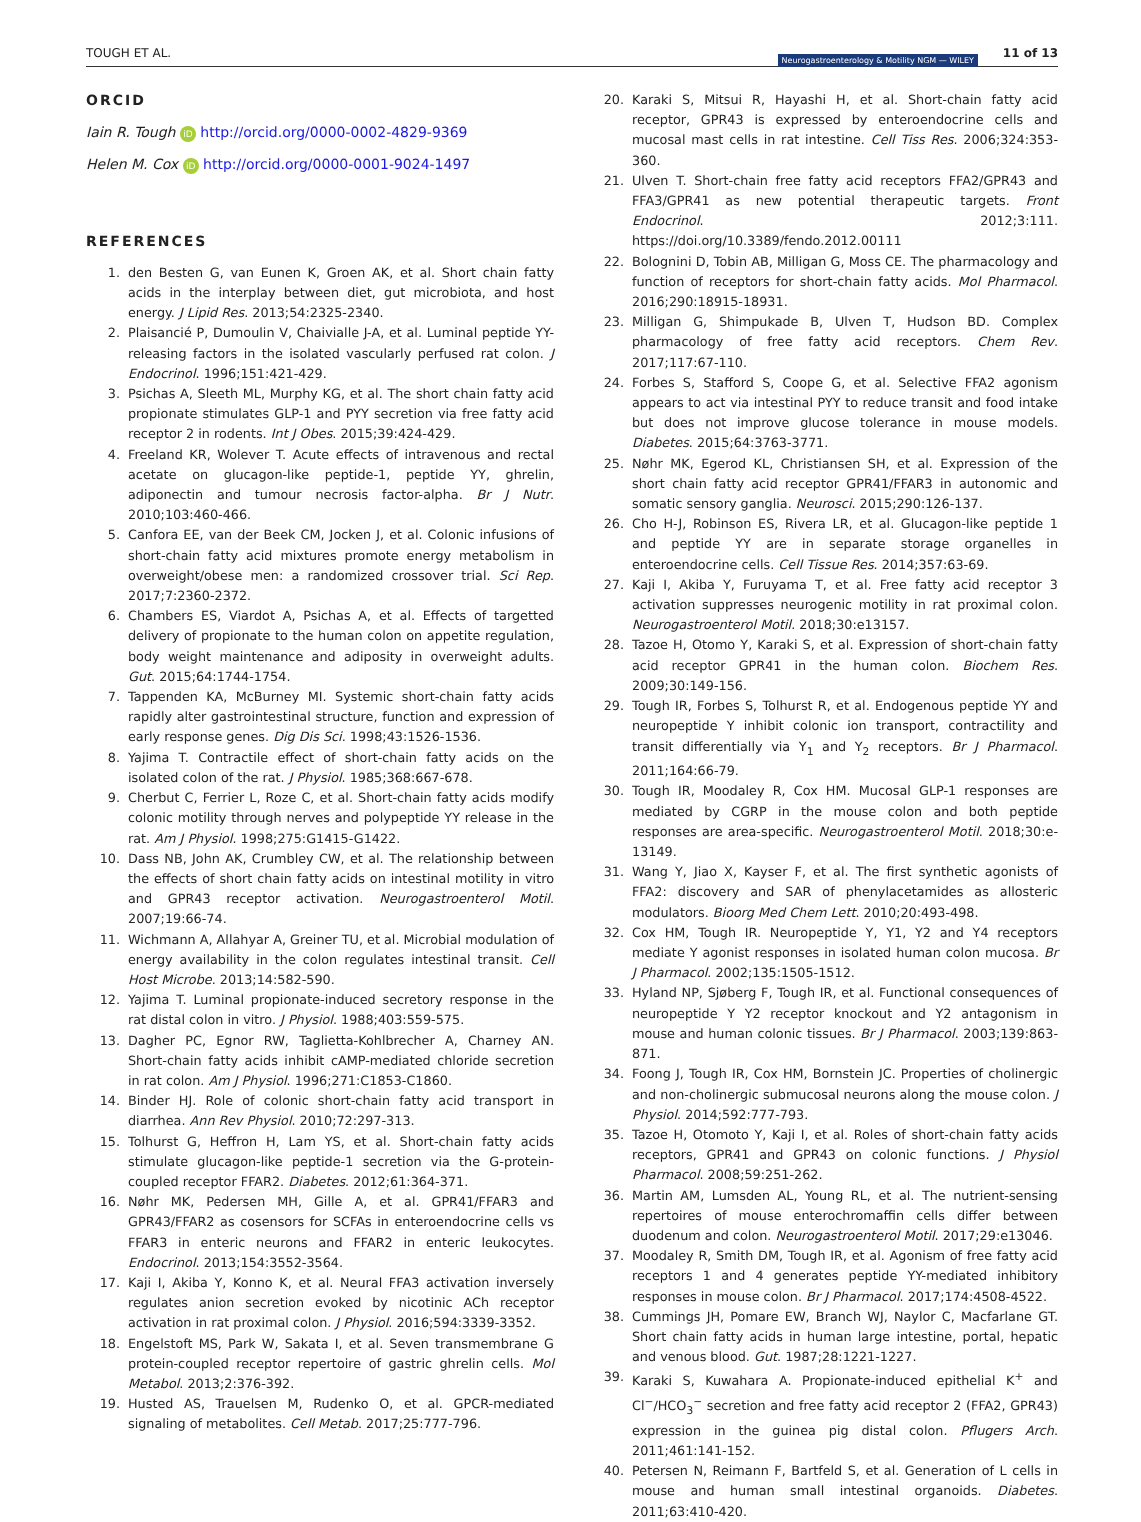TOUGH ET AL. Neurogastroenterology & Motility NGM — WILEY 11 of 13
ORCID
Iain R. Tough iD http://orcid.org/0000-0002-4829-9369
Helen M. Cox iD http://orcid.org/0000-0001-9024-1497
REFERENCES
1. den Besten G, van Eunen K, Groen AK, et al. Short chain fatty acids in the interplay between diet, gut microbiota, and host energy. J Lipid Res. 2013;54:2325-2340.
2. Plaisancié P, Dumoulin V, Chaivialle J-A, et al. Luminal peptide YY-releasing factors in the isolated vascularly perfused rat colon. J Endocrinol. 1996;151:421-429.
3. Psichas A, Sleeth ML, Murphy KG, et al. The short chain fatty acid propionate stimulates GLP-1 and PYY secretion via free fatty acid receptor 2 in rodents. Int J Obes. 2015;39:424-429.
4. Freeland KR, Wolever T. Acute effects of intravenous and rectal acetate on glucagon-like peptide-1, peptide YY, ghrelin, adiponectin and tumour necrosis factor-alpha. Br J Nutr. 2010;103:460-466.
5. Canfora EE, van der Beek CM, Jocken J, et al. Colonic infusions of short-chain fatty acid mixtures promote energy metabolism in overweight/obese men: a randomized crossover trial. Sci Rep. 2017;7:2360-2372.
6. Chambers ES, Viardot A, Psichas A, et al. Effects of targetted delivery of propionate to the human colon on appetite regulation, body weight maintenance and adiposity in overweight adults. Gut. 2015;64:1744-1754.
7. Tappenden KA, McBurney MI. Systemic short-chain fatty acids rapidly alter gastrointestinal structure, function and expression of early response genes. Dig Dis Sci. 1998;43:1526-1536.
8. Yajima T. Contractile effect of short-chain fatty acids on the isolated colon of the rat. J Physiol. 1985;368:667-678.
9. Cherbut C, Ferrier L, Roze C, et al. Short-chain fatty acids modify colonic motility through nerves and polypeptide YY release in the rat. Am J Physiol. 1998;275:G1415-G1422.
10. Dass NB, John AK, Crumbley CW, et al. The relationship between the effects of short chain fatty acids on intestinal motility in vitro and GPR43 receptor activation. Neurogastroenterol Motil. 2007;19:66-74.
11. Wichmann A, Allahyar A, Greiner TU, et al. Microbial modulation of energy availability in the colon regulates intestinal transit. Cell Host Microbe. 2013;14:582-590.
12. Yajima T. Luminal propionate-induced secretory response in the rat distal colon in vitro. J Physiol. 1988;403:559-575.
13. Dagher PC, Egnor RW, Taglietta-Kohlbrecher A, Charney AN. Short-chain fatty acids inhibit cAMP-mediated chloride secretion in rat colon. Am J Physiol. 1996;271:C1853-C1860.
14. Binder HJ. Role of colonic short-chain fatty acid transport in diarrhea. Ann Rev Physiol. 2010;72:297-313.
15. Tolhurst G, Heffron H, Lam YS, et al. Short-chain fatty acids stimulate glucagon-like peptide-1 secretion via the G-protein-coupled receptor FFAR2. Diabetes. 2012;61:364-371.
16. Nøhr MK, Pedersen MH, Gille A, et al. GPR41/FFAR3 and GPR43/FFAR2 as cosensors for SCFAs in enteroendocrine cells vs FFAR3 in enteric neurons and FFAR2 in enteric leukocytes. Endocrinol. 2013;154:3552-3564.
17. Kaji I, Akiba Y, Konno K, et al. Neural FFA3 activation inversely regulates anion secretion evoked by nicotinic ACh receptor activation in rat proximal colon. J Physiol. 2016;594:3339-3352.
18. Engelstoft MS, Park W, Sakata I, et al. Seven transmembrane G protein-coupled receptor repertoire of gastric ghrelin cells. Mol Metabol. 2013;2:376-392.
19. Husted AS, Trauelsen M, Rudenko O, et al. GPCR-mediated signaling of metabolites. Cell Metab. 2017;25:777-796.
20. Karaki S, Mitsui R, Hayashi H, et al. Short-chain fatty acid receptor, GPR43 is expressed by enteroendocrine cells and mucosal mast cells in rat intestine. Cell Tiss Res. 2006;324:353-360.
21. Ulven T. Short-chain free fatty acid receptors FFA2/GPR43 and FFA3/GPR41 as new potential therapeutic targets. Front Endocrinol. 2012;3:111. https://doi.org/10.3389/fendo.2012.00111
22. Bolognini D, Tobin AB, Milligan G, Moss CE. The pharmacology and function of receptors for short-chain fatty acids. Mol Pharmacol. 2016;290:18915-18931.
23. Milligan G, Shimpukade B, Ulven T, Hudson BD. Complex pharmacology of free fatty acid receptors. Chem Rev. 2017;117:67-110.
24. Forbes S, Stafford S, Coope G, et al. Selective FFA2 agonism appears to act via intestinal PYY to reduce transit and food intake but does not improve glucose tolerance in mouse models. Diabetes. 2015;64:3763-3771.
25. Nøhr MK, Egerod KL, Christiansen SH, et al. Expression of the short chain fatty acid receptor GPR41/FFAR3 in autonomic and somatic sensory ganglia. Neurosci. 2015;290:126-137.
26. Cho H-J, Robinson ES, Rivera LR, et al. Glucagon-like peptide 1 and peptide YY are in separate storage organelles in enteroendocrine cells. Cell Tissue Res. 2014;357:63-69.
27. Kaji I, Akiba Y, Furuyama T, et al. Free fatty acid receptor 3 activation suppresses neurogenic motility in rat proximal colon. Neurogastroenterol Motil. 2018;30:e13157.
28. Tazoe H, Otomo Y, Karaki S, et al. Expression of short-chain fatty acid receptor GPR41 in the human colon. Biochem Res. 2009;30:149-156.
29. Tough IR, Forbes S, Tolhurst R, et al. Endogenous peptide YY and neuropeptide Y inhibit colonic ion transport, contractility and transit differentially via Y<sub>1</sub> and Y<sub>2</sub> receptors. Br J Pharmacol. 2011;164:66-79.
30. Tough IR, Moodaley R, Cox HM. Mucosal GLP-1 responses are mediated by CGRP in the mouse colon and both peptide responses are area-specific. Neurogastroenterol Motil. 2018;30:e-13149.
31. Wang Y, Jiao X, Kayser F, et al. The first synthetic agonists of FFA2: discovery and SAR of phenylacetamides as allosteric modulators. Bioorg Med Chem Lett. 2010;20:493-498.
32. Cox HM, Tough IR. Neuropeptide Y, Y1, Y2 and Y4 receptors mediate Y agonist responses in isolated human colon mucosa. Br J Pharmacol. 2002;135:1505-1512.
33. Hyland NP, Sjøberg F, Tough IR, et al. Functional consequences of neuropeptide Y Y2 receptor knockout and Y2 antagonism in mouse and human colonic tissues. Br J Pharmacol. 2003;139:863-871.
34. Foong J, Tough IR, Cox HM, Bornstein JC. Properties of cholinergic and non-cholinergic submucosal neurons along the mouse colon. J Physiol. 2014;592:777-793.
35. Tazoe H, Otomoto Y, Kaji I, et al. Roles of short-chain fatty acids receptors, GPR41 and GPR43 on colonic functions. J Physiol Pharmacol. 2008;59:251-262.
36. Martin AM, Lumsden AL, Young RL, et al. The nutrient-sensing repertoires of mouse enterochromaffin cells differ between duodenum and colon. Neurogastroenterol Motil. 2017;29:e13046.
37. Moodaley R, Smith DM, Tough IR, et al. Agonism of free fatty acid receptors 1 and 4 generates peptide YY-mediated inhibitory responses in mouse colon. Br J Pharmacol. 2017;174:4508-4522.
38. Cummings JH, Pomare EW, Branch WJ, Naylor C, Macfarlane GT. Short chain fatty acids in human large intestine, portal, hepatic and venous blood. Gut. 1987;28:1221-1227.
39. Karaki S, Kuwahara A. Propionate-induced epithelial K<sup>+</sup> and Cl<sup>−</sup>/HCO<sub>3</sub><sup>−</sup> secretion and free fatty acid receptor 2 (FFA2, GPR43) expression in the guinea pig distal colon. Pflugers Arch. 2011;461:141-152.
40. Petersen N, Reimann F, Bartfeld S, et al. Generation of L cells in mouse and human small intestinal organoids. Diabetes. 2011;63:410-420.